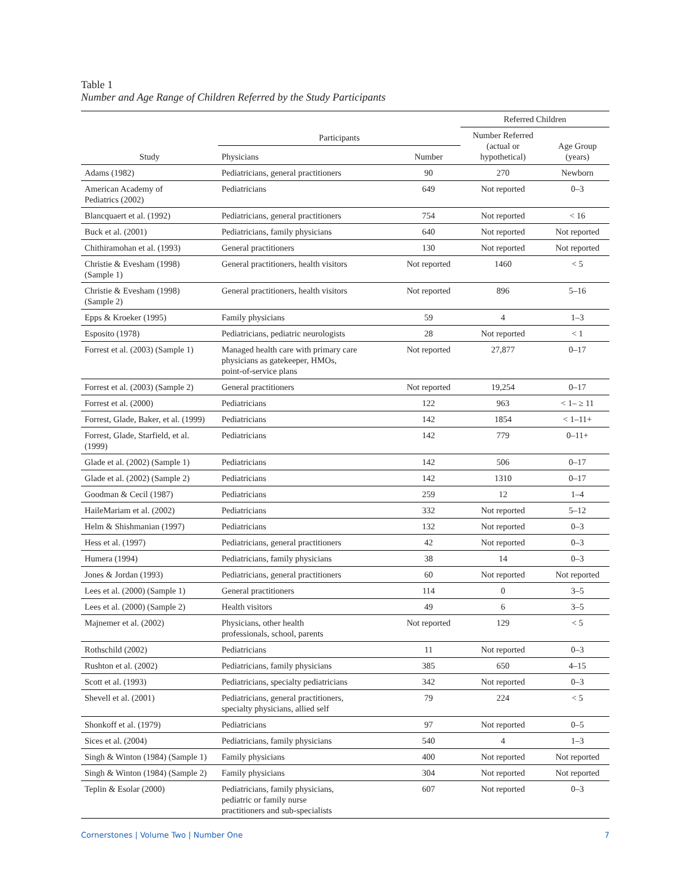Table 1
Number and Age Range of Children Referred by the Study Participants
| | | | Referred Children | |
| --- | --- | --- | --- | --- |
| Study | Participants | | Number Referred (actual or hypothetical) | Age Group (years) |
| | Physicians | Number | | |
| Adams (1982) | Pediatricians, general practitioners | 90 | 270 | Newborn |
| American Academy of Pediatrics (2002) | Pediatricians | 649 | Not reported | 0–3 |
| Blancquaert et al. (1992) | Pediatricians, general practitioners | 754 | Not reported | < 16 |
| Buck et al. (2001) | Pediatricians, family physicians | 640 | Not reported | Not reported |
| Chithiramohan et al. (1993) | General practitioners | 130 | Not reported | Not reported |
| Christie & Evesham (1998) (Sample 1) | General practitioners, health visitors | Not reported | 1460 | < 5 |
| Christie & Evesham (1998) (Sample 2) | General practitioners, health visitors | Not reported | 896 | 5–16 |
| Epps & Kroeker (1995) | Family physicians | 59 | 4 | 1–3 |
| Esposito (1978) | Pediatricians, pediatric neurologists | 28 | Not reported | < 1 |
| Forrest et al. (2003) (Sample 1) | Managed health care with primary care physicians as gatekeeper, HMOs, point-of-service plans | Not reported | 27,877 | 0–17 |
| Forrest et al. (2003) (Sample 2) | General practitioners | Not reported | 19,254 | 0–17 |
| Forrest et al. (2000) | Pediatricians | 122 | 963 | < 1– ≥ 11 |
| Forrest, Glade, Baker, et al. (1999) | Pediatricians | 142 | 1854 | < 1–11+ |
| Forrest, Glade, Starfield, et al. (1999) | Pediatricians | 142 | 779 | 0–11+ |
| Glade et al. (2002) (Sample 1) | Pediatricians | 142 | 506 | 0–17 |
| Glade et al. (2002) (Sample 2) | Pediatricians | 142 | 1310 | 0–17 |
| Goodman & Cecil (1987) | Pediatricians | 259 | 12 | 1–4 |
| HaileMariam et al. (2002) | Pediatricians | 332 | Not reported | 5–12 |
| Helm & Shishmanian (1997) | Pediatricians | 132 | Not reported | 0–3 |
| Hess et al. (1997) | Pediatricians, general practitioners | 42 | Not reported | 0–3 |
| Humera (1994) | Pediatricians, family physicians | 38 | 14 | 0–3 |
| Jones & Jordan (1993) | Pediatricians, general practitioners | 60 | Not reported | Not reported |
| Lees et al. (2000) (Sample 1) | General practitioners | 114 | 0 | 3–5 |
| Lees et al. (2000) (Sample 2) | Health visitors | 49 | 6 | 3–5 |
| Majnemer et al. (2002) | Physicians, other health professionals, school, parents | Not reported | 129 | < 5 |
| Rothschild (2002) | Pediatricians | 11 | Not reported | 0–3 |
| Rushton et al. (2002) | Pediatricians, family physicians | 385 | 650 | 4–15 |
| Scott et al. (1993) | Pediatricians, specialty pediatricians | 342 | Not reported | 0–3 |
| Shevell et al. (2001) | Pediatricians, general practitioners, specialty physicians, allied self | 79 | 224 | < 5 |
| Shonkoff et al. (1979) | Pediatricians | 97 | Not reported | 0–5 |
| Sices et al. (2004) | Pediatricians, family physicians | 540 | 4 | 1–3 |
| Singh & Winton (1984) (Sample 1) | Family physicians | 400 | Not reported | Not reported |
| Singh & Winton (1984) (Sample 2) | Family physicians | 304 | Not reported | Not reported |
| Teplin & Esolar (2000) | Pediatricians, family physicians, pediatric or family nurse practitioners and sub-specialists | 607 | Not reported | 0–3 |
Cornerstones | Volume Two | Number One 7